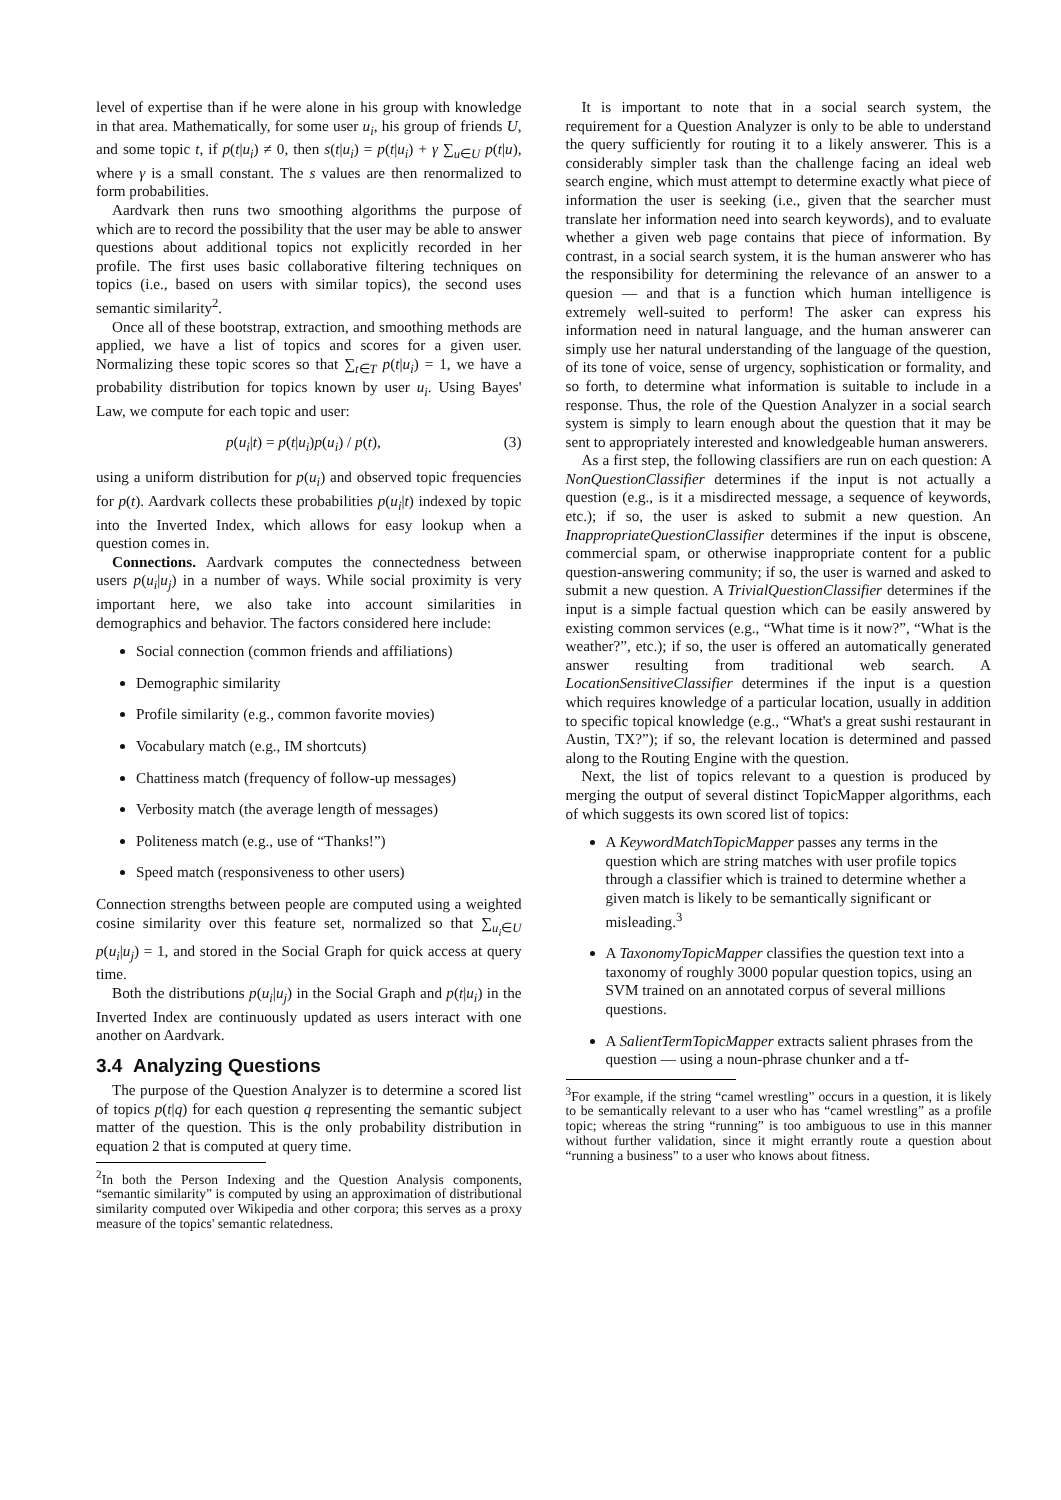level of expertise than if he were alone in his group with knowledge in that area. Mathematically, for some user u<sub>i</sub>, his group of friends U, and some topic t, if p(t|u<sub>i</sub>) ≠ 0, then s(t|u<sub>i</sub>) = p(t|u<sub>i</sub>) + γ ∑<sub>u∈U</sub> p(t|u), where γ is a small constant. The s values are then renormalized to form probabilities.
Aardvark then runs two smoothing algorithms the purpose of which are to record the possibility that the user may be able to answer questions about additional topics not explicitly recorded in her profile. The first uses basic collaborative filtering techniques on topics (i.e., based on users with similar topics), the second uses semantic similarity<sup>2</sup>.
Once all of these bootstrap, extraction, and smoothing methods are applied, we have a list of topics and scores for a given user. Normalizing these topic scores so that ∑<sub>t∈T</sub> p(t|u<sub>i</sub>) = 1, we have a probability distribution for topics known by user u<sub>i</sub>. Using Bayes' Law, we compute for each topic and user:
p(u<sub>i</sub>|t) = p(t|u<sub>i</sub>)p(u<sub>i</sub>) / p(t), (3)
using a uniform distribution for p(u<sub>i</sub>) and observed topic frequencies for p(t). Aardvark collects these probabilities p(u<sub>i</sub>|t) indexed by topic into the Inverted Index, which allows for easy lookup when a question comes in.
Connections. Aardvark computes the connectedness between users p(u<sub>i</sub>|u<sub>j</sub>) in a number of ways. While social proximity is very important here, we also take into account similarities in demographics and behavior. The factors considered here include:
Social connection (common friends and affiliations)
Demographic similarity
Profile similarity (e.g., common favorite movies)
Vocabulary match (e.g., IM shortcuts)
Chattiness match (frequency of follow-up messages)
Verbosity match (the average length of messages)
Politeness match (e.g., use of “Thanks!”)
Speed match (responsiveness to other users)
Connection strengths between people are computed using a weighted cosine similarity over this feature set, normalized so that ∑<sub>u<sub>i</sub>∈U</sub> p(u<sub>i</sub>|u<sub>j</sub>) = 1, and stored in the Social Graph for quick access at query time.
Both the distributions p(u<sub>i</sub>|u<sub>j</sub>) in the Social Graph and p(t|u<sub>i</sub>) in the Inverted Index are continuously updated as users interact with one another on Aardvark.
3.4 Analyzing Questions
The purpose of the Question Analyzer is to determine a scored list of topics p(t|q) for each question q representing the semantic subject matter of the question. This is the only probability distribution in equation 2 that is computed at query time.
<sup>2</sup> In both the Person Indexing and the Question Analysis components, “semantic similarity” is computed by using an approximation of distributional similarity computed over Wikipedia and other corpora; this serves as a proxy measure of the topics' semantic relatedness.
It is important to note that in a social search system, the requirement for a Question Analyzer is only to be able to understand the query sufficiently for routing it to a likely answerer. This is a considerably simpler task than the challenge facing an ideal web search engine, which must attempt to determine exactly what piece of information the user is seeking (i.e., given that the searcher must translate her information need into search keywords), and to evaluate whether a given web page contains that piece of information. By contrast, in a social search system, it is the human answerer who has the responsibility for determining the relevance of an answer to a quesion — and that is a function which human intelligence is extremely well-suited to perform! The asker can express his information need in natural language, and the human answerer can simply use her natural understanding of the language of the question, of its tone of voice, sense of urgency, sophistication or formality, and so forth, to determine what information is suitable to include in a response. Thus, the role of the Question Analyzer in a social search system is simply to learn enough about the question that it may be sent to appropriately interested and knowledgeable human answerers.
As a first step, the following classifiers are run on each question: A NonQuestionClassifier determines if the input is not actually a question (e.g., is it a misdirected message, a sequence of keywords, etc.); if so, the user is asked to submit a new question. An InappropriateQuestionClassifier determines if the input is obscene, commercial spam, or otherwise inappropriate content for a public question-answering community; if so, the user is warned and asked to submit a new question. A TrivialQuestionClassifier determines if the input is a simple factual question which can be easily answered by existing common services (e.g., “What time is it now?”, “What is the weather?”, etc.); if so, the user is offered an automatically generated answer resulting from traditional web search. A LocationSensitiveClassifier determines if the input is a question which requires knowledge of a particular location, usually in addition to specific topical knowledge (e.g., “What's a great sushi restaurant in Austin, TX?”); if so, the relevant location is determined and passed along to the Routing Engine with the question.
Next, the list of topics relevant to a question is produced by merging the output of several distinct TopicMapper algorithms, each of which suggests its own scored list of topics:
A KeywordMatchTopicMapper passes any terms in the question which are string matches with user profile topics through a classifier which is trained to determine whether a given match is likely to be semantically significant or misleading.<sup>3</sup>
A TaxonomyTopicMapper classifies the question text into a taxonomy of roughly 3000 popular question topics, using an SVM trained on an annotated corpus of several millions questions.
A SalientTermTopicMapper extracts salient phrases from the question — using a noun-phrase chunker and a tf-
<sup>3</sup> For example, if the string “camel wrestling” occurs in a question, it is likely to be semantically relevant to a user who has “camel wrestling” as a profile topic; whereas the string “running” is too ambiguous to use in this manner without further validation, since it might errantly route a question about “running a business” to a user who knows about fitness.